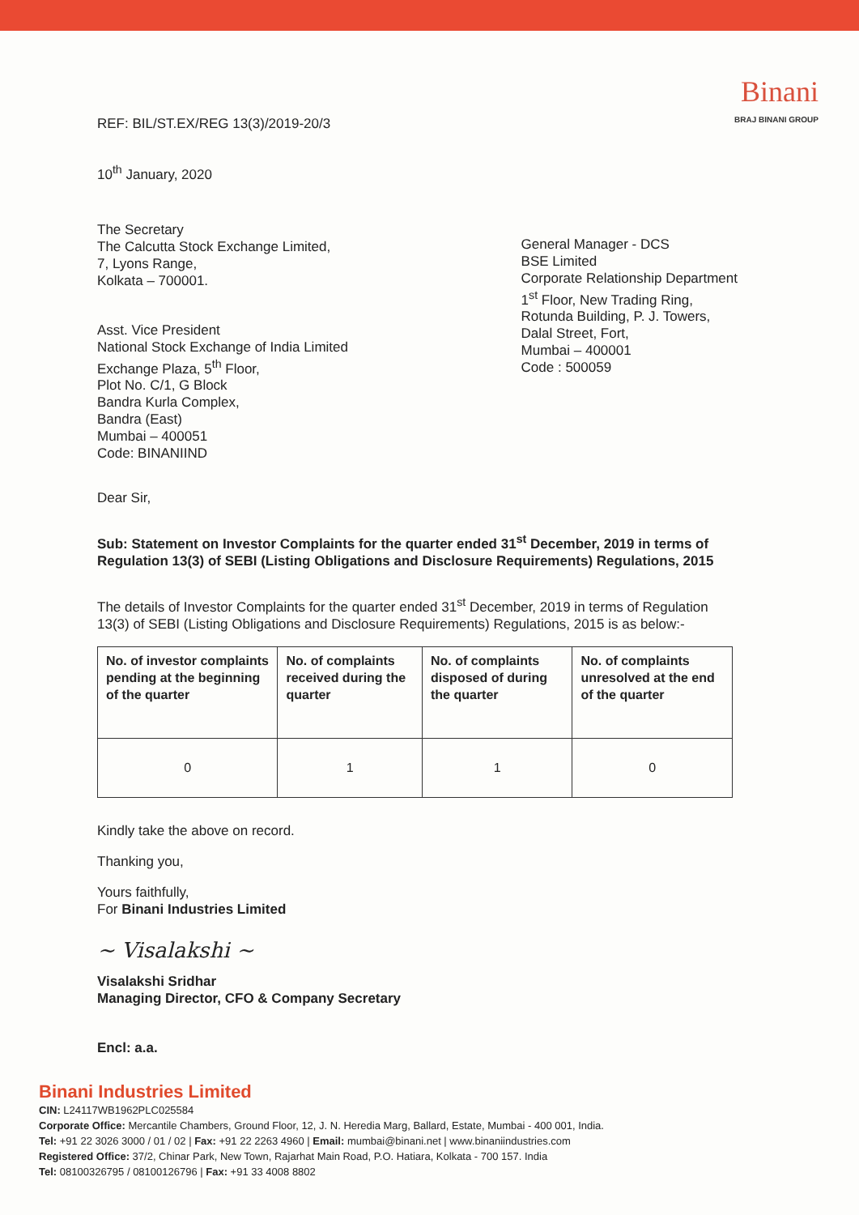Binani
BRAJ BINANI GROUP
REF: BIL/ST.EX/REG 13(3)/2019-20/3
10<sup>th</sup> January, 2020
The Secretary
The Calcutta Stock Exchange Limited,
7, Lyons Range,
Kolkata – 700001.
Asst. Vice President
National Stock Exchange of India Limited
Exchange Plaza, 5<sup>th</sup> Floor,
Plot No. C/1, G Block
Bandra Kurla Complex,
Bandra (East)
Mumbai – 400051
Code: BINANIIND
General Manager - DCS
BSE Limited
Corporate Relationship Department
1<sup>st</sup> Floor, New Trading Ring,
Rotunda Building, P. J. Towers,
Dalal Street, Fort,
Mumbai – 400001
Code : 500059
Dear Sir,
Sub: Statement on Investor Complaints for the quarter ended 31<sup>st</sup> December, 2019 in terms of Regulation 13(3) of SEBI (Listing Obligations and Disclosure Requirements) Regulations, 2015
The details of Investor Complaints for the quarter ended 31<sup>st</sup> December, 2019 in terms of Regulation 13(3) of SEBI (Listing Obligations and Disclosure Requirements) Regulations, 2015 is as below:-
| No. of investor complaints pending at the beginning of the quarter | No. of complaints received during the quarter | No. of complaints disposed of during the quarter | No. of complaints unresolved at the end of the quarter |
| --- | --- | --- | --- |
| 0 | 1 | 1 | 0 |
Kindly take the above on record.
Thanking you,
Yours faithfully,
For Binani Industries Limited
~ Visalakshi ~
Visalakshi Sridhar
Managing Director, CFO & Company Secretary
Encl: a.a.
Binani Industries Limited
CIN: L24117WB1962PLC025584
Corporate Office: Mercantile Chambers, Ground Floor, 12, J. N. Heredia Marg, Ballard, Estate, Mumbai - 400 001, India.
Tel: +91 22 3026 3000 / 01 / 02 | Fax: +91 22 2263 4960 | Email: mumbai@binani.net | www.binaniindustries.com
Registered Office: 37/2, Chinar Park, New Town, Rajarhat Main Road, P.O. Hatiara, Kolkata - 700 157. India
Tel: 08100326795 / 08100126796 | Fax: +91 33 4008 8802